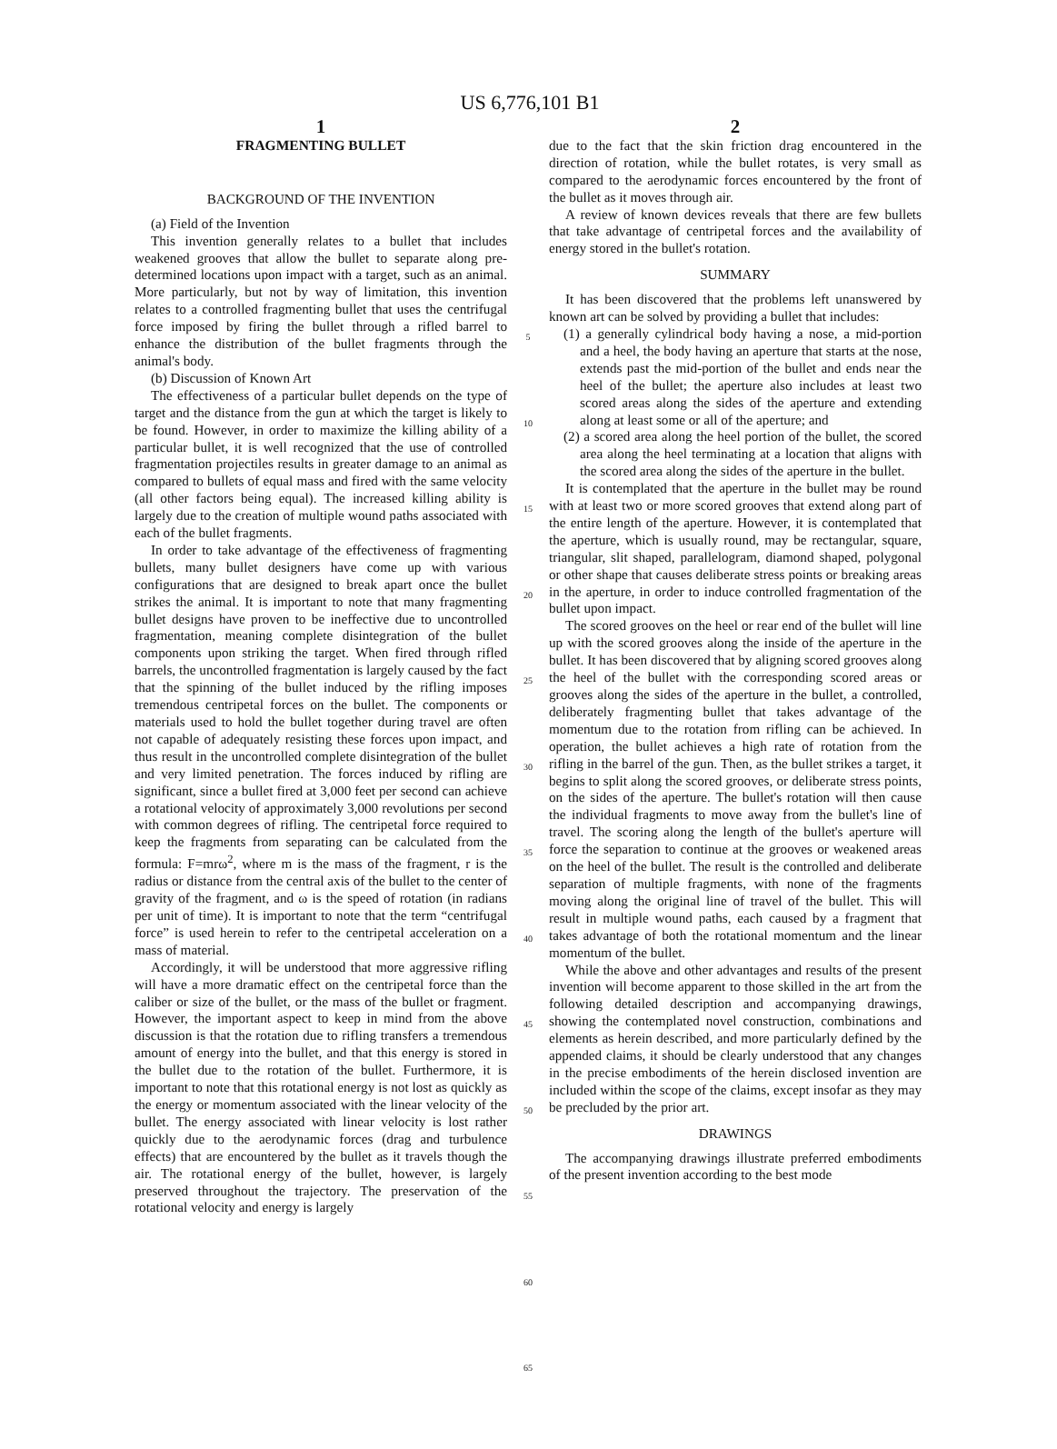US 6,776,101 B1
1
FRAGMENTING BULLET
BACKGROUND OF THE INVENTION
(a) Field of the Invention
This invention generally relates to a bullet that includes weakened grooves that allow the bullet to separate along pre-determined locations upon impact with a target, such as an animal. More particularly, but not by way of limitation, this invention relates to a controlled fragmenting bullet that uses the centrifugal force imposed by firing the bullet through a rifled barrel to enhance the distribution of the bullet fragments through the animal's body.
(b) Discussion of Known Art
The effectiveness of a particular bullet depends on the type of target and the distance from the gun at which the target is likely to be found. However, in order to maximize the killing ability of a particular bullet, it is well recognized that the use of controlled fragmentation projectiles results in greater damage to an animal as compared to bullets of equal mass and fired with the same velocity (all other factors being equal). The increased killing ability is largely due to the creation of multiple wound paths associated with each of the bullet fragments.
In order to take advantage of the effectiveness of fragmenting bullets, many bullet designers have come up with various configurations that are designed to break apart once the bullet strikes the animal. It is important to note that many fragmenting bullet designs have proven to be ineffective due to uncontrolled fragmentation, meaning complete disintegration of the bullet components upon striking the target. When fired through rifled barrels, the uncontrolled fragmentation is largely caused by the fact that the spinning of the bullet induced by the rifling imposes tremendous centripetal forces on the bullet. The components or materials used to hold the bullet together during travel are often not capable of adequately resisting these forces upon impact, and thus result in the uncontrolled complete disintegration of the bullet and very limited penetration. The forces induced by rifling are significant, since a bullet fired at 3,000 feet per second can achieve a rotational velocity of approximately 3,000 revolutions per second with common degrees of rifling. The centripetal force required to keep the fragments from separating can be calculated from the formula: F=mrω<sup>2</sup>, where m is the mass of the fragment, r is the radius or distance from the central axis of the bullet to the center of gravity of the fragment, and ω is the speed of rotation (in radians per unit of time). It is important to note that the term “centrifugal force” is used herein to refer to the centripetal acceleration on a mass of material.
Accordingly, it will be understood that more aggressive rifling will have a more dramatic effect on the centripetal force than the caliber or size of the bullet, or the mass of the bullet or fragment. However, the important aspect to keep in mind from the above discussion is that the rotation due to rifling transfers a tremendous amount of energy into the bullet, and that this energy is stored in the bullet due to the rotation of the bullet. Furthermore, it is important to note that this rotational energy is not lost as quickly as the energy or momentum associated with the linear velocity of the bullet. The energy associated with linear velocity is lost rather quickly due to the aerodynamic forces (drag and turbulence effects) that are encountered by the bullet as it travels though the air. The rotational energy of the bullet, however, is largely preserved throughout the trajectory. The preservation of the rotational velocity and energy is largely
5
10
15
20
25
30
35
40
45
50
55
60
65
2
due to the fact that the skin friction drag encountered in the direction of rotation, while the bullet rotates, is very small as compared to the aerodynamic forces encountered by the front of the bullet as it moves through air.
A review of known devices reveals that there are few bullets that take advantage of centripetal forces and the availability of energy stored in the bullet's rotation.
SUMMARY
It has been discovered that the problems left unanswered by known art can be solved by providing a bullet that includes:
(1) a generally cylindrical body having a nose, a mid-portion and a heel, the body having an aperture that starts at the nose, extends past the mid-portion of the bullet and ends near the heel of the bullet; the aperture also includes at least two scored areas along the sides of the aperture and extending along at least some or all of the aperture; and
(2) a scored area along the heel portion of the bullet, the scored area along the heel terminating at a location that aligns with the scored area along the sides of the aperture in the bullet.
It is contemplated that the aperture in the bullet may be round with at least two or more scored grooves that extend along part of the entire length of the aperture. However, it is contemplated that the aperture, which is usually round, may be rectangular, square, triangular, slit shaped, parallelogram, diamond shaped, polygonal or other shape that causes deliberate stress points or breaking areas in the aperture, in order to induce controlled fragmentation of the bullet upon impact.
The scored grooves on the heel or rear end of the bullet will line up with the scored grooves along the inside of the aperture in the bullet. It has been discovered that by aligning scored grooves along the heel of the bullet with the corresponding scored areas or grooves along the sides of the aperture in the bullet, a controlled, deliberately fragmenting bullet that takes advantage of the momentum due to the rotation from rifling can be achieved. In operation, the bullet achieves a high rate of rotation from the rifling in the barrel of the gun. Then, as the bullet strikes a target, it begins to split along the scored grooves, or deliberate stress points, on the sides of the aperture. The bullet's rotation will then cause the individual fragments to move away from the bullet's line of travel. The scoring along the length of the bullet's aperture will force the separation to continue at the grooves or weakened areas on the heel of the bullet. The result is the controlled and deliberate separation of multiple fragments, with none of the fragments moving along the original line of travel of the bullet. This will result in multiple wound paths, each caused by a fragment that takes advantage of both the rotational momentum and the linear momentum of the bullet.
While the above and other advantages and results of the present invention will become apparent to those skilled in the art from the following detailed description and accompanying drawings, showing the contemplated novel construction, combinations and elements as herein described, and more particularly defined by the appended claims, it should be clearly understood that any changes in the precise embodiments of the herein disclosed invention are included within the scope of the claims, except insofar as they may be precluded by the prior art.
DRAWINGS
The accompanying drawings illustrate preferred embodiments of the present invention according to the best mode